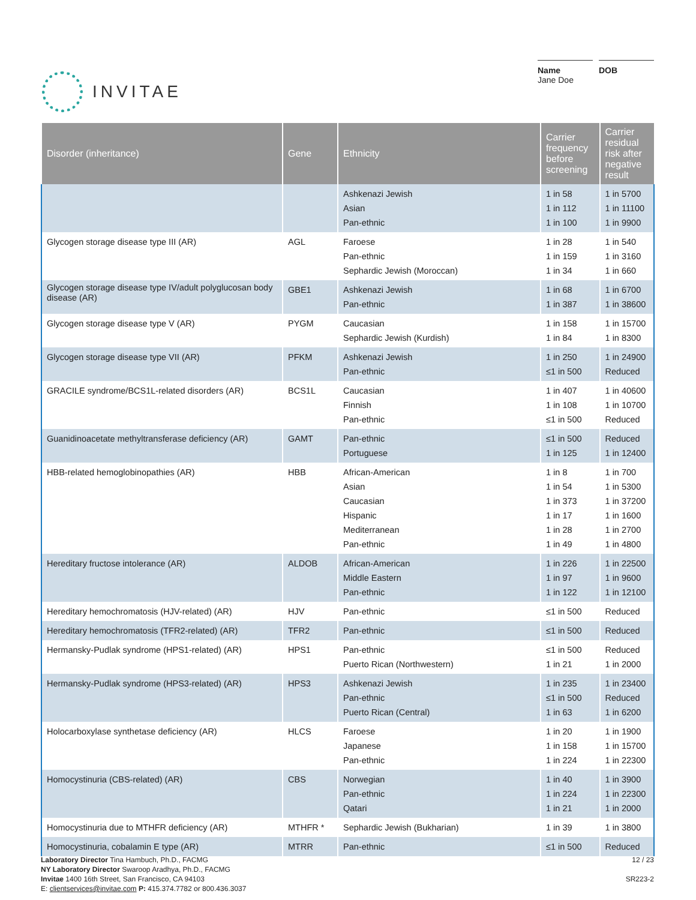INVITAE
Name
Jane Doe
DOB
| Disorder (inheritance) | Gene | Ethnicity | Carrier frequency before screening | Carrier residual risk after negative result |
| --- | --- | --- | --- | --- |
| | | Ashkenazi Jewish Asian Pan-ethnic | 1 in 58 1 in 112 1 in 100 | 1 in 5700 1 in 11100 1 in 9900 |
| Glycogen storage disease type III (AR) | AGL | Faroese Pan-ethnic Sephardic Jewish (Moroccan) | 1 in 28 1 in 159 1 in 34 | 1 in 540 1 in 3160 1 in 660 |
| Glycogen storage disease type IV/adult polyglucosan body disease (AR) | GBE1 | Ashkenazi Jewish Pan-ethnic | 1 in 68 1 in 387 | 1 in 6700 1 in 38600 |
| Glycogen storage disease type V (AR) | PYGM | Caucasian Sephardic Jewish (Kurdish) | 1 in 158 1 in 84 | 1 in 15700 1 in 8300 |
| Glycogen storage disease type VII (AR) | PFKM | Ashkenazi Jewish Pan-ethnic | 1 in 250 ≤1 in 500 | 1 in 24900 Reduced |
| GRACILE syndrome/BCS1L-related disorders (AR) | BCS1L | Caucasian Finnish Pan-ethnic | 1 in 407 1 in 108 ≤1 in 500 | 1 in 40600 1 in 10700 Reduced |
| Guanidinoacetate methyltransferase deficiency (AR) | GAMT | Pan-ethnic Portuguese | ≤1 in 500 1 in 125 | Reduced 1 in 12400 |
| HBB-related hemoglobinopathies (AR) | HBB | African-American Asian Caucasian Hispanic Mediterranean Pan-ethnic | 1 in 8 1 in 54 1 in 373 1 in 17 1 in 28 1 in 49 | 1 in 700 1 in 5300 1 in 37200 1 in 1600 1 in 2700 1 in 4800 |
| Hereditary fructose intolerance (AR) | ALDOB | African-American Middle Eastern Pan-ethnic | 1 in 226 1 in 97 1 in 122 | 1 in 22500 1 in 9600 1 in 12100 |
| Hereditary hemochromatosis (HJV-related) (AR) | HJV | Pan-ethnic | ≤1 in 500 | Reduced |
| Hereditary hemochromatosis (TFR2-related) (AR) | TFR2 | Pan-ethnic | ≤1 in 500 | Reduced |
| Hermansky-Pudlak syndrome (HPS1-related) (AR) | HPS1 | Pan-ethnic Puerto Rican (Northwestern) | ≤1 in 500 1 in 21 | Reduced 1 in 2000 |
| Hermansky-Pudlak syndrome (HPS3-related) (AR) | HPS3 | Ashkenazi Jewish Pan-ethnic Puerto Rican (Central) | 1 in 235 ≤1 in 500 1 in 63 | 1 in 23400 Reduced 1 in 6200 |
| Holocarboxylase synthetase deficiency (AR) | HLCS | Faroese Japanese Pan-ethnic | 1 in 20 1 in 158 1 in 224 | 1 in 1900 1 in 15700 1 in 22300 |
| Homocystinuria (CBS-related) (AR) | CBS | Norwegian Pan-ethnic Qatari | 1 in 40 1 in 224 1 in 21 | 1 in 3900 1 in 22300 1 in 2000 |
| Homocystinuria due to MTHFR deficiency (AR) | MTHFR * | Sephardic Jewish (Bukharian) | 1 in 39 | 1 in 3800 |
| Homocystinuria, cobalamin E type (AR) | MTRR | Pan-ethnic | ≤1 in 500 | Reduced |
Laboratory Director Tina Hambuch, Ph.D., FACMG
NY Laboratory Director Swaroop Aradhya, Ph.D., FACMG
Invitae 1400 16th Street, San Francisco, CA 94103
E: clientservices@invitae.com P: 415.374.7782 or 800.436.3037
12 / 23
SR223-2